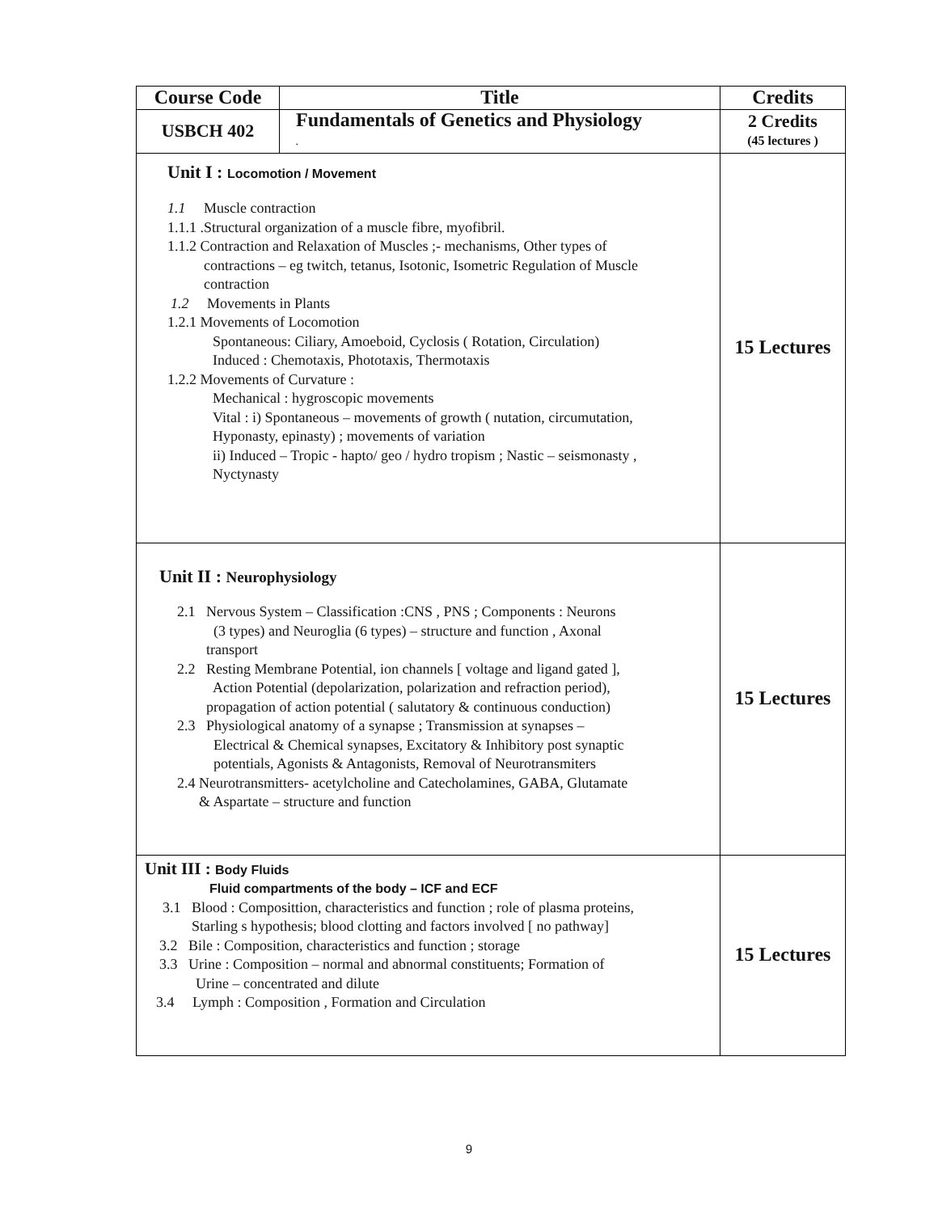| Course Code | Title | Credits |
| --- | --- | --- |
| USBCH 402 | Fundamentals of Genetics and Physiology . | 2 Credits (45 lectures ) |
| Unit I : Locomotion / Movement 1.1 Muscle contraction 1.1.1 .Structural organization of a muscle fibre, myofibril. 1.1.2 Contraction and Relaxation of Muscles ;- mechanisms, Other types of contractions – eg twitch, tetanus, Isotonic, Isometric Regulation of Muscle contraction 1.2 Movements in Plants 1.2.1 Movements of Locomotion Spontaneous: Ciliary, Amoeboid, Cyclosis ( Rotation, Circulation) Induced : Chemotaxis, Phototaxis, Thermotaxis 1.2.2 Movements of Curvature : Mechanical : hygroscopic movements Vital : i) Spontaneous – movements of growth ( nutation, circumutation, Hyponasty, epinasty) ; movements of variation ii) Induced – Tropic - hapto/ geo / hydro tropism ; Nastic – seismonasty , Nyctynasty | | 15 Lectures |
| Unit II : Neurophysiology 2.1 Nervous System – Classification :CNS , PNS ; Components : Neurons (3 types) and Neuroglia (6 types) – structure and function , Axonal transport 2.2 Resting Membrane Potential, ion channels [ voltage and ligand gated ], Action Potential (depolarization, polarization and refraction period), propagation of action potential ( salutatory & continuous conduction) 2.3 Physiological anatomy of a synapse ; Transmission at synapses – Electrical & Chemical synapses, Excitatory & Inhibitory post synaptic potentials, Agonists & Antagonists, Removal of Neurotransmiters 2.4 Neurotransmitters- acetylcholine and Catecholamines, GABA, Glutamate & Aspartate – structure and function | | 15 Lectures |
| Unit III : Body Fluids Fluid compartments of the body – ICF and ECF 3.1 Blood : Composittion, characteristics and function ; role of plasma proteins, Starling s hypothesis; blood clotting and factors involved [ no pathway] 3.2 Bile : Composition, characteristics and function ; storage 3.3 Urine : Composition – normal and abnormal constituents; Formation of Urine – concentrated and dilute 3.4 Lymph : Composition , Formation and Circulation | | 15 Lectures |
9